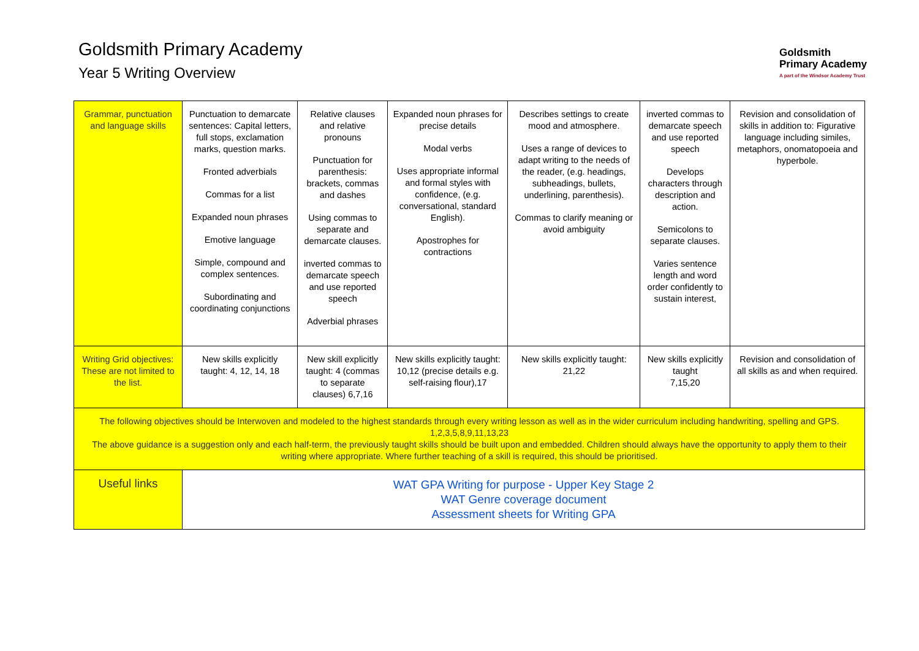Goldsmith Primary Academy
Year 5 Writing Overview
Goldsmith
Primary Academy
A part of the Windsor Academy Trust
| Grammar, punctuation and language skills | Punctuation to demarcate sentences: Capital letters, full stops, exclamation marks, question marks. Fronted adverbials Commas for a list Expanded noun phrases Emotive language Simple, compound and complex sentences. Subordinating and coordinating conjunctions | Relative clauses and relative pronouns Punctuation for parenthesis: brackets, commas and dashes Using commas to separate and demarcate clauses. inverted commas to demarcate speech and use reported speech Adverbial phrases | Expanded noun phrases for precise details Modal verbs Uses appropriate informal and formal styles with confidence, (e.g. conversational, standard English). Apostrophes for contractions | Describes settings to create mood and atmosphere. Uses a range of devices to adapt writing to the needs of the reader, (e.g. headings, subheadings, bullets, underlining, parenthesis). Commas to clarify meaning or avoid ambiguity | inverted commas to demarcate speech and use reported speech Develops characters through description and action. Semicolons to separate clauses. Varies sentence length and word order confidently to sustain interest, | Revision and consolidation of skills in addition to: Figurative language including similes, metaphors, onomatopoeia and hyperbole. |
| Writing Grid objectives: These are not limited to the list. | New skills explicitly taught: 4, 12, 14, 18 | New skill explicitly taught: 4 (commas to separate clauses) 6,7,16 | New skills explicitly taught: 10,12 (precise details e.g. self-raising flour),17 | New skills explicitly taught: 21,22 | New skills explicitly taught 7,15,20 | Revision and consolidation of all skills as and when required. |
| The following objectives should be Interwoven and modeled to the highest standards through every writing lesson as well as in the wider curriculum including handwriting, spelling and GPS. 1,2,3,5,8,9,11,13,23 The above guidance is a suggestion only and each half-term, the previously taught skills should be built upon and embedded. Children should always have the opportunity to apply them to their writing where appropriate. Where further teaching of a skill is required, this should be prioritised. | | | | | | |
| Useful links | WAT GPA Writing for purpose - Upper Key Stage 2 WAT Genre coverage document Assessment sheets for Writing GPA | | | | | |